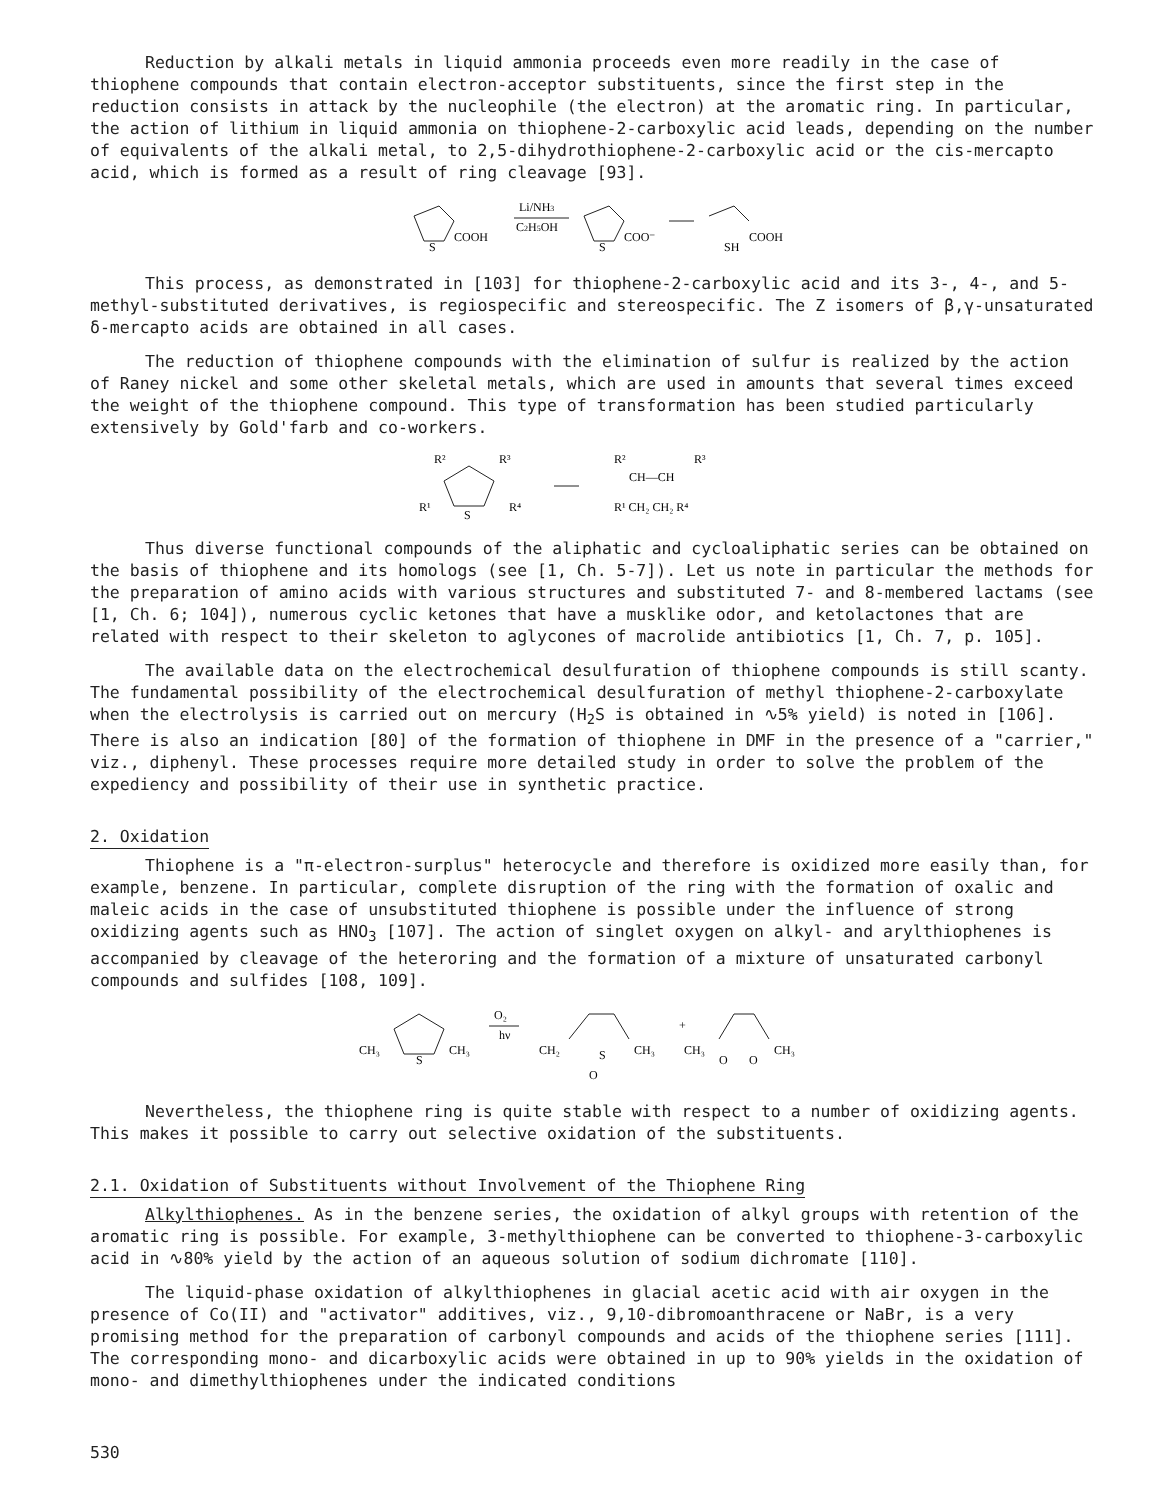Reduction by alkali metals in liquid ammonia proceeds even more readily in the case of thiophene compounds that contain electron-acceptor substituents, since the first step in the reduction consists in attack by the nucleophile (the electron) at the aromatic ring. In particular, the action of lithium in liquid ammonia on thiophene-2-carboxylic acid leads, depending on the number of equivalents of the alkali metal, to 2,5-dihydrothiophene-2-carboxylic acid or the cis-mercapto acid, which is formed as a result of ring cleavage [93].
S
COOH
Li/NH3
C2H5OH
S
COO⁻
SH
COOH
This process, as demonstrated in [103] for thiophene-2-carboxylic acid and its 3-, 4-, and 5-methyl-substituted derivatives, is regiospecific and stereospecific. The Z isomers of β,γ-unsaturated δ-mercapto acids are obtained in all cases.
The reduction of thiophene compounds with the elimination of sulfur is realized by the action of Raney nickel and some other skeletal metals, which are used in amounts that several times exceed the weight of the thiophene compound. This type of transformation has been studied particularly extensively by Gold'farb and co-workers.
R²
R³
R¹
S
R⁴
R²
CH—CH
R³
R¹ CH₂ CH₂ R⁴
Thus diverse functional compounds of the aliphatic and cycloaliphatic series can be obtained on the basis of thiophene and its homologs (see [1, Ch. 5-7]). Let us note in particular the methods for the preparation of amino acids with various structures and substituted 7- and 8-membered lactams (see [1, Ch. 6; 104]), numerous cyclic ketones that have a musklike odor, and ketolactones that are related with respect to their skeleton to aglycones of macrolide antibiotics [1, Ch. 7, p. 105].
The available data on the electrochemical desulfuration of thiophene compounds is still scanty. The fundamental possibility of the electrochemical desulfuration of methyl thiophene-2-carboxylate when the electrolysis is carried out on mercury (H<sub>2</sub>S is obtained in ∿5% yield) is noted in [106]. There is also an indication [80] of the formation of thiophene in DMF in the presence of a "carrier," viz., diphenyl. These processes require more detailed study in order to solve the problem of the expediency and possibility of their use in synthetic practice.
2. Oxidation
Thiophene is a "π-electron-surplus" heterocycle and therefore is oxidized more easily than, for example, benzene. In particular, complete disruption of the ring with the formation of oxalic and maleic acids in the case of unsubstituted thiophene is possible under the influence of strong oxidizing agents such as HNO<sub>3</sub> [107]. The action of singlet oxygen on alkyl- and arylthiophenes is accompanied by cleavage of the heteroring and the formation of a mixture of unsaturated carbonyl compounds and sulfides [108, 109].
CH₃
S
CH₃
O₂
hν
CH₂
S
O
CH₃
+
CH₃
O
O
CH₃
Nevertheless, the thiophene ring is quite stable with respect to a number of oxidizing agents. This makes it possible to carry out selective oxidation of the substituents.
2.1. Oxidation of Substituents without Involvement of the Thiophene Ring
Alkylthiophenes. As in the benzene series, the oxidation of alkyl groups with retention of the aromatic ring is possible. For example, 3-methylthiophene can be converted to thiophene-3-carboxylic acid in ∿80% yield by the action of an aqueous solution of sodium dichromate [110].
The liquid-phase oxidation of alkylthiophenes in glacial acetic acid with air oxygen in the presence of Co(II) and "activator" additives, viz., 9,10-dibromoanthracene or NaBr, is a very promising method for the preparation of carbonyl compounds and acids of the thiophene series [111]. The corresponding mono- and dicarboxylic acids were obtained in up to 90% yields in the oxidation of mono- and dimethylthiophenes under the indicated conditions
530